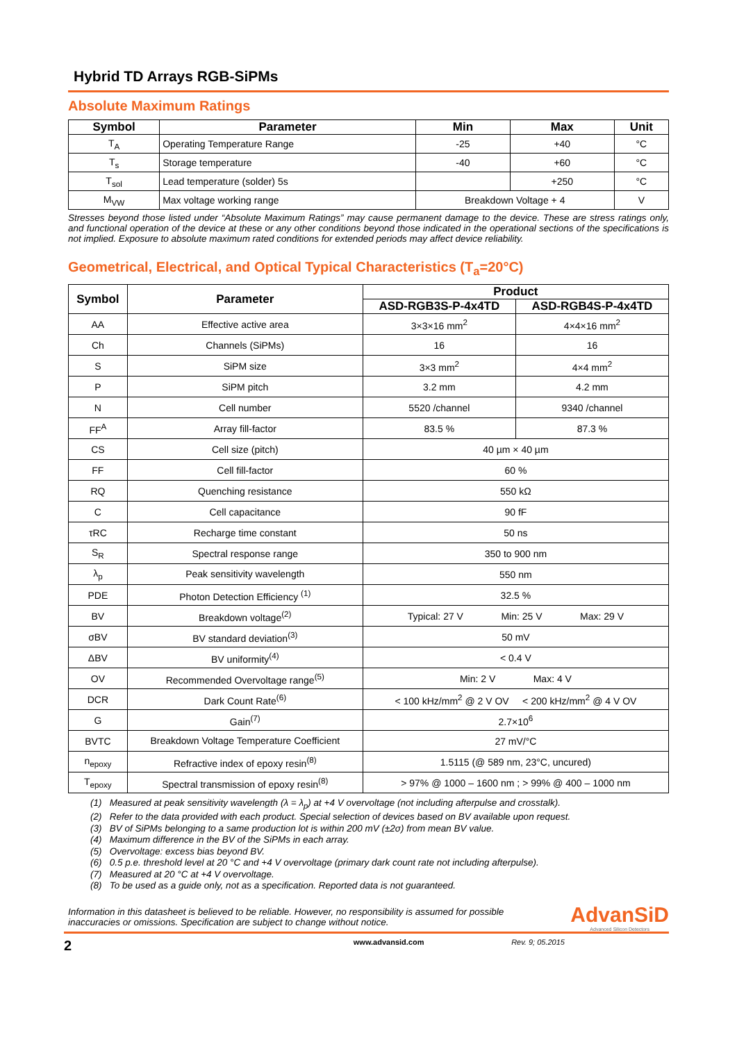Hybrid TD Arrays RGB-SiPMs
Absolute Maximum Ratings
| Symbol | Parameter | Min | Max | Unit |
| --- | --- | --- | --- | --- |
| T<sub>A</sub> | Operating Temperature Range | -25 | +40 | °C |
| T<sub>s</sub> | Storage temperature | -40 | +60 | °C |
| T<sub>sol</sub> | Lead temperature (solder) 5s | | +250 | °C |
| M<sub>VW</sub> | Max voltage working range | Breakdown Voltage + 4 | | V |
Stresses beyond those listed under “Absolute Maximum Ratings” may cause permanent damage to the device. These are stress ratings only, and functional operation of the device at these or any other conditions beyond those indicated in the operational sections of the specifications is not implied. Exposure to absolute maximum rated conditions for extended periods may affect device reliability.
Geometrical, Electrical, and Optical Typical Characteristics (T<sub>a</sub>=20°C)
| Symbol | Parameter | Product | |
| --- | --- | --- | --- |
| | | ASD-RGB3S-P-4x4TD | ASD-RGB4S-P-4x4TD |
| AA | Effective active area | 3×3×16 mm<sup>2</sup> | 4×4×16 mm<sup>2</sup> |
| Ch | Channels (SiPMs) | 16 | 16 |
| S | SiPM size | 3×3 mm<sup>2</sup> | 4×4 mm<sup>2</sup> |
| P | SiPM pitch | 3.2 mm | 4.2 mm |
| N | Cell number | 5520 /channel | 9340 /channel |
| FF<sup>A</sup> | Array fill-factor | 83.5 % | 87.3 % |
| CS | Cell size (pitch) | 40 µm × 40 µm | |
| FF | Cell fill-factor | 60 % | |
| RQ | Quenching resistance | 550 kΩ | |
| C | Cell capacitance | 90 fF | |
| τRC | Recharge time constant | 50 ns | |
| S<sub>R</sub> | Spectral response range | 350 to 900 nm | |
| λ<sub>p</sub> | Peak sensitivity wavelength | 550 nm | |
| PDE | Photon Detection Efficiency <sup>(1)</sup> | 32.5 % | |
| BV | Breakdown voltage<sup>(2)</sup> | Typical: 27 V Min: 25 V Max: 29 V | |
| σBV | BV standard deviation<sup>(3)</sup> | 50 mV | |
| ΔBV | BV uniformity<sup>(4)</sup> | < 0.4 V | |
| OV | Recommended Overvoltage range<sup>(5)</sup> | Min: 2 V Max: 4 V | |
| DCR | Dark Count Rate<sup>(6)</sup> | < 100 kHz/mm<sup>2</sup> @ 2 V OV < 200 kHz/mm<sup>2</sup> @ 4 V OV | |
| G | Gain<sup>(7)</sup> | 2.7×10<sup>6</sup> | |
| BVTC | Breakdown Voltage Temperature Coefficient | 27 mV/°C | |
| n<sub>epoxy</sub> | Refractive index of epoxy resin<sup>(8)</sup> | 1.5115 (@ 589 nm, 23°C, uncured) | |
| T<sub>epoxy</sub> | Spectral transmission of epoxy resin<sup>(8)</sup> | > 97% @ 1000 – 1600 nm ; > 99% @ 400 – 1000 nm | |
(1) Measured at peak sensitivity wavelength (λ = λ<sub>p</sub>) at +4 V overvoltage (not including afterpulse and crosstalk).
(2) Refer to the data provided with each product. Special selection of devices based on BV available upon request.
(3) BV of SiPMs belonging to a same production lot is within 200 mV (±2σ) from mean BV value.
(4) Maximum difference in the BV of the SiPMs in each array.
(5) Overvoltage: excess bias beyond BV.
(6) 0.5 p.e. threshold level at 20 °C and +4 V overvoltage (primary dark count rate not including afterpulse).
(7) Measured at 20 °C at +4 V overvoltage.
(8) To be used as a guide only, not as a specification. Reported data is not guaranteed.
Information in this datasheet is believed to be reliable. However, no responsibility is assumed for possible
inaccuracies or omissions. Specification are subject to change without notice.
AdvanSiD
Advanced Silicon Detectors
2 www.advansid.com Rev. 9; 05.2015